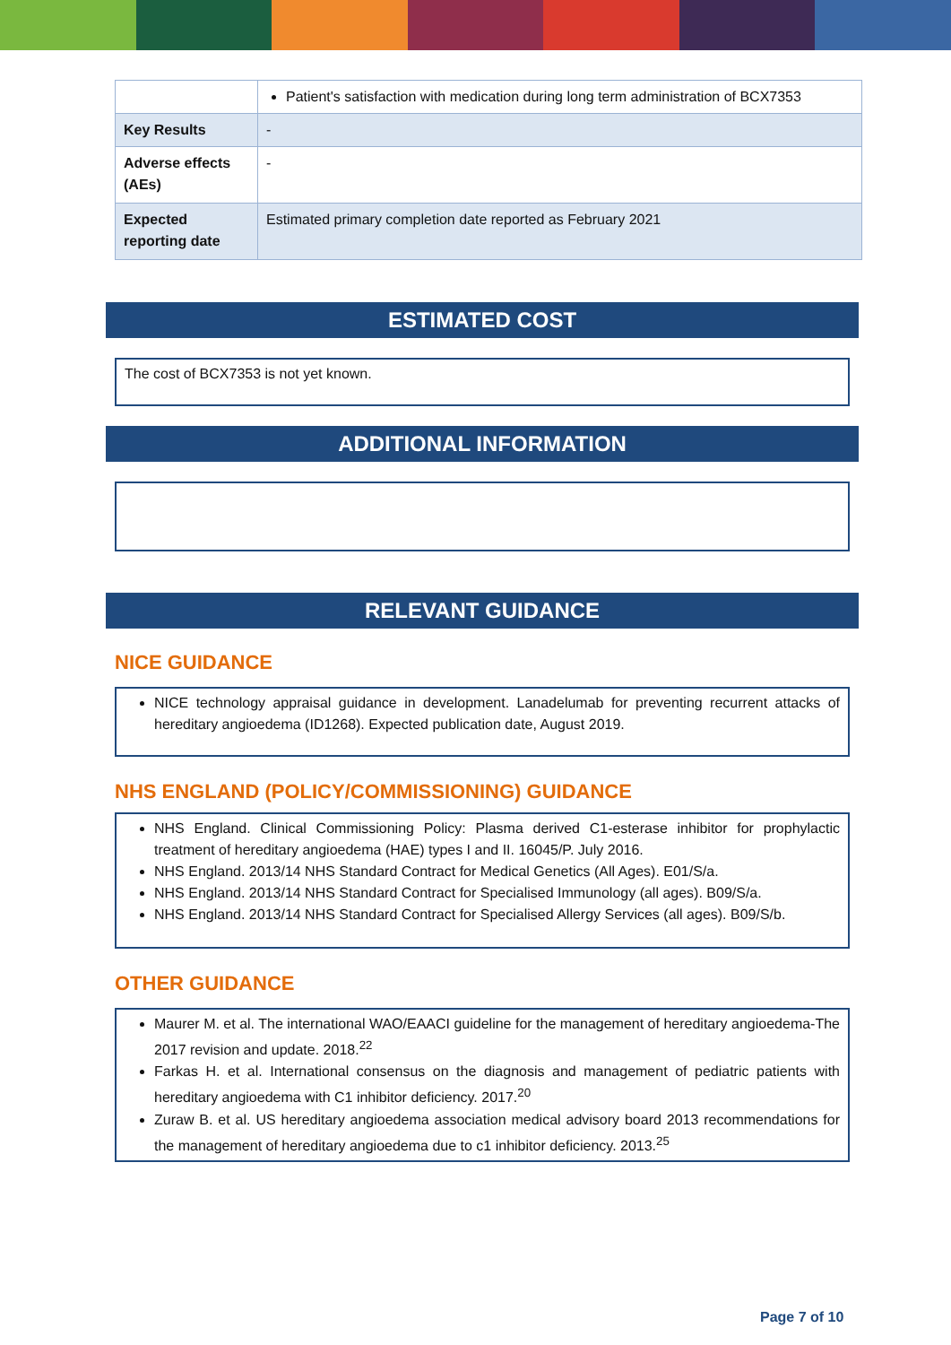| | Patient's satisfaction with medication during long term administration of BCX7353 |
| Key Results | - |
| Adverse effects (AEs) | - |
| Expected reporting date | Estimated primary completion date reported as February 2021 |
ESTIMATED COST
The cost of BCX7353 is not yet known.
ADDITIONAL INFORMATION
RELEVANT GUIDANCE
NICE GUIDANCE
NICE technology appraisal guidance in development. Lanadelumab for preventing recurrent attacks of hereditary angioedema (ID1268). Expected publication date, August 2019.
NHS ENGLAND (POLICY/COMMISSIONING) GUIDANCE
NHS England. Clinical Commissioning Policy: Plasma derived C1-esterase inhibitor for prophylactic treatment of hereditary angioedema (HAE) types I and II. 16045/P. July 2016.
NHS England. 2013/14 NHS Standard Contract for Medical Genetics (All Ages). E01/S/a.
NHS England. 2013/14 NHS Standard Contract for Specialised Immunology (all ages). B09/S/a.
NHS England. 2013/14 NHS Standard Contract for Specialised Allergy Services (all ages). B09/S/b.
OTHER GUIDANCE
Maurer M. et al. The international WAO/EAACI guideline for the management of hereditary angioedema-The 2017 revision and update. 2018.<sup>22</sup>
Farkas H. et al. International consensus on the diagnosis and management of pediatric patients with hereditary angioedema with C1 inhibitor deficiency. 2017.<sup>20</sup>
Zuraw B. et al. US hereditary angioedema association medical advisory board 2013 recommendations for the management of hereditary angioedema due to c1 inhibitor deficiency. 2013.<sup>25</sup>
Page 7 of 10